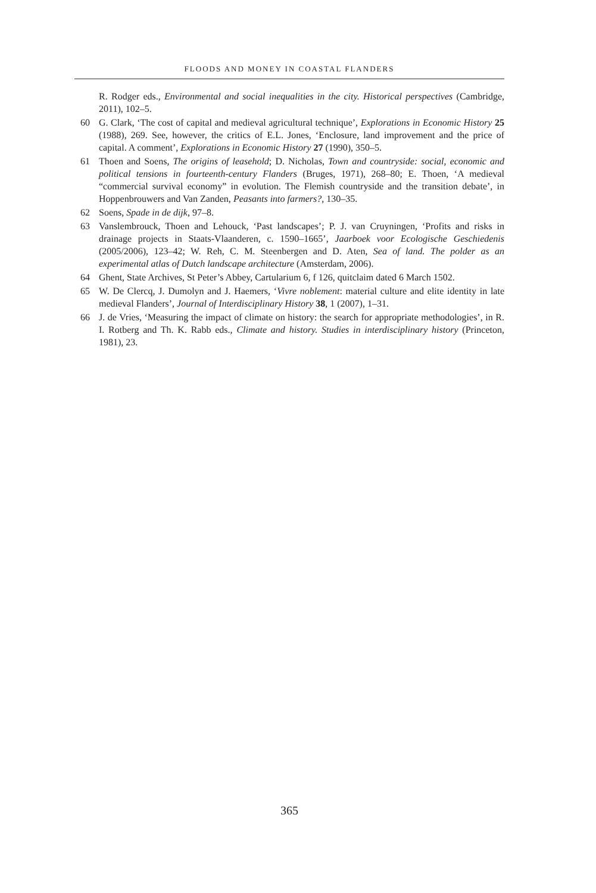FLOODS AND MONEY IN COASTAL FLANDERS
R. Rodger eds., Environmental and social inequalities in the city. Historical perspectives (Cambridge, 2011), 102–5.
60 G. Clark, ‘The cost of capital and medieval agricultural technique’, Explorations in Economic History 25 (1988), 269. See, however, the critics of E.L. Jones, ‘Enclosure, land improvement and the price of capital. A comment’, Explorations in Economic History 27 (1990), 350–5.
61 Thoen and Soens, The origins of leasehold; D. Nicholas, Town and countryside: social, economic and political tensions in fourteenth-century Flanders (Bruges, 1971), 268–80; E. Thoen, ‘A medieval “commercial survival economy” in evolution. The Flemish countryside and the transition debate’, in Hoppenbrouwers and Van Zanden, Peasants into farmers?, 130–35.
62 Soens, Spade in de dijk, 97–8.
63 Vanslembrouck, Thoen and Lehouck, ‘Past landscapes’; P. J. van Cruyningen, ‘Profits and risks in drainage projects in Staats-Vlaanderen, c. 1590–1665’, Jaarboek voor Ecologische Geschiedenis (2005/2006), 123–42; W. Reh, C. M. Steenbergen and D. Aten, Sea of land. The polder as an experimental atlas of Dutch landscape architecture (Amsterdam, 2006).
64 Ghent, State Archives, St Peter’s Abbey, Cartularium 6, f 126, quitclaim dated 6 March 1502.
65 W. De Clercq, J. Dumolyn and J. Haemers, ‘Vivre noblement: material culture and elite identity in late medieval Flanders’, Journal of Interdisciplinary History 38, 1 (2007), 1–31.
66 J. de Vries, ‘Measuring the impact of climate on history: the search for appropriate methodologies’, in R. I. Rotberg and Th. K. Rabb eds., Climate and history. Studies in interdisciplinary history (Princeton, 1981), 23.
365